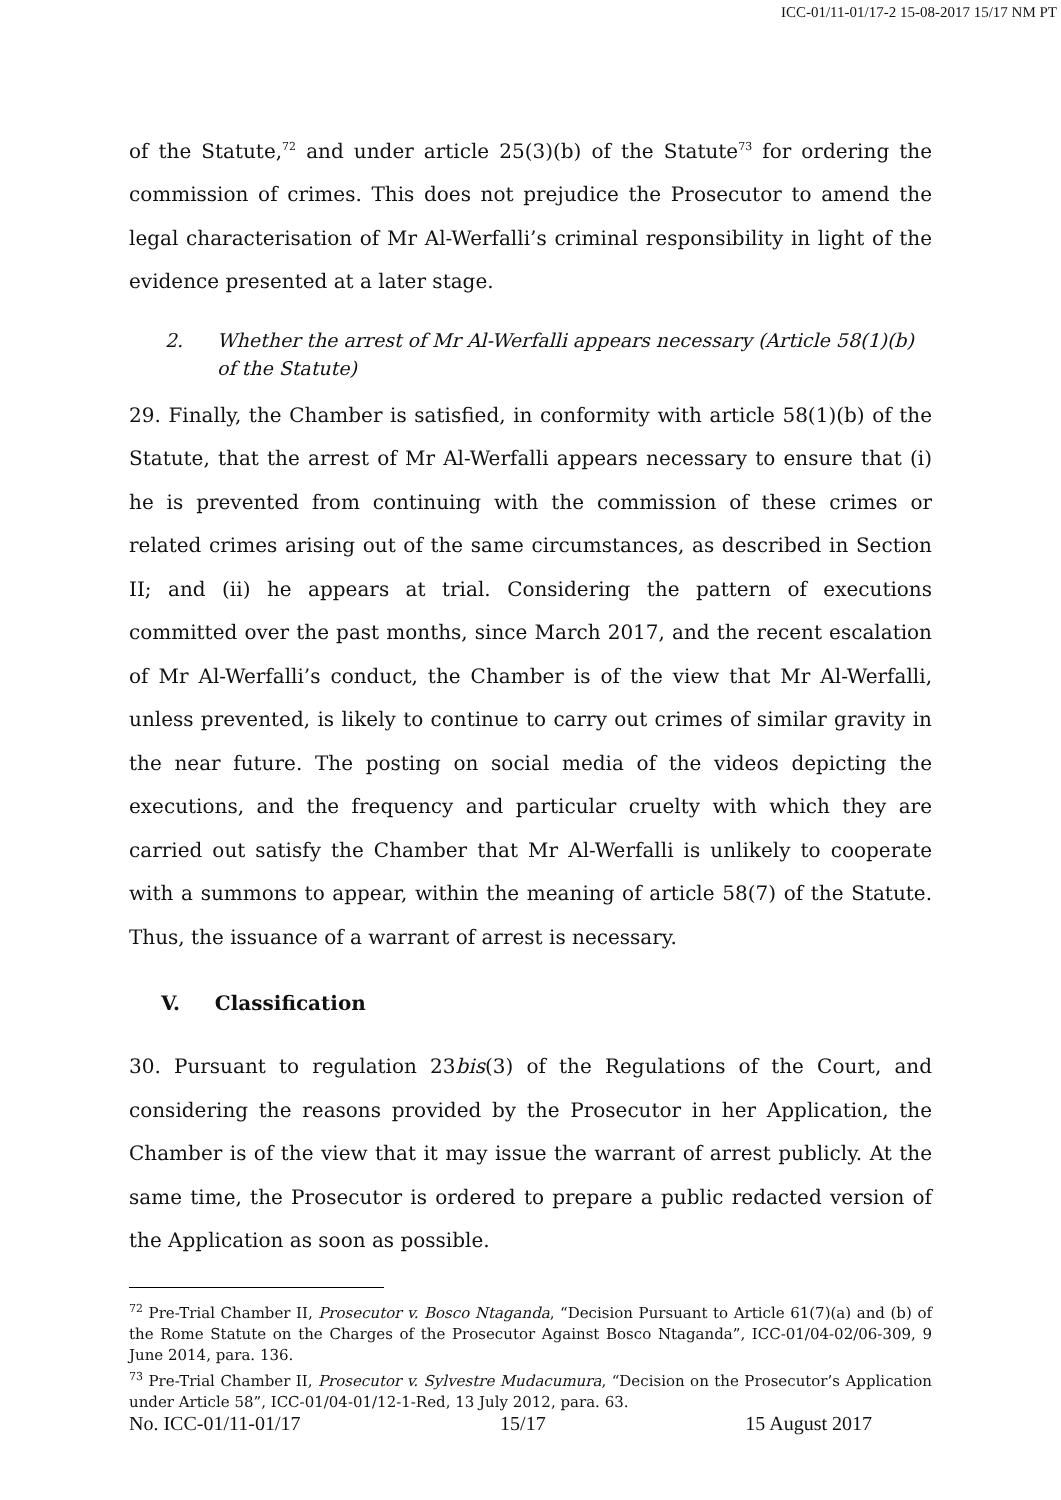ICC-01/11-01/17-2 15-08-2017 15/17 NM PT
of the Statute,<sup>72</sup> and under article 25(3)(b) of the Statute<sup>73</sup> for ordering the commission of crimes. This does not prejudice the Prosecutor to amend the legal characterisation of Mr Al-Werfalli’s criminal responsibility in light of the evidence presented at a later stage.
2. Whether the arrest of Mr Al-Werfalli appears necessary (Article 58(1)(b) of the Statute)
29. Finally, the Chamber is satisfied, in conformity with article 58(1)(b) of the Statute, that the arrest of Mr Al-Werfalli appears necessary to ensure that (i) he is prevented from continuing with the commission of these crimes or related crimes arising out of the same circumstances, as described in Section II; and (ii) he appears at trial. Considering the pattern of executions committed over the past months, since March 2017, and the recent escalation of Mr Al-Werfalli’s conduct, the Chamber is of the view that Mr Al-Werfalli, unless prevented, is likely to continue to carry out crimes of similar gravity in the near future. The posting on social media of the videos depicting the executions, and the frequency and particular cruelty with which they are carried out satisfy the Chamber that Mr Al-Werfalli is unlikely to cooperate with a summons to appear, within the meaning of article 58(7) of the Statute. Thus, the issuance of a warrant of arrest is necessary.
V. Classification
30. Pursuant to regulation 23bis(3) of the Regulations of the Court, and considering the reasons provided by the Prosecutor in her Application, the Chamber is of the view that it may issue the warrant of arrest publicly. At the same time, the Prosecutor is ordered to prepare a public redacted version of the Application as soon as possible.
<sup>72</sup> Pre-Trial Chamber II, Prosecutor v. Bosco Ntaganda, “Decision Pursuant to Article 61(7)(a) and (b) of the Rome Statute on the Charges of the Prosecutor Against Bosco Ntaganda”, ICC-01/04-02/06-309, 9 June 2014, para. 136.
<sup>73</sup> Pre-Trial Chamber II, Prosecutor v. Sylvestre Mudacumura, “Decision on the Prosecutor’s Application under Article 58”, ICC-01/04-01/12-1-Red, 13 July 2012, para. 63.
No. ICC-01/11-01/17 15/17 15 August 2017